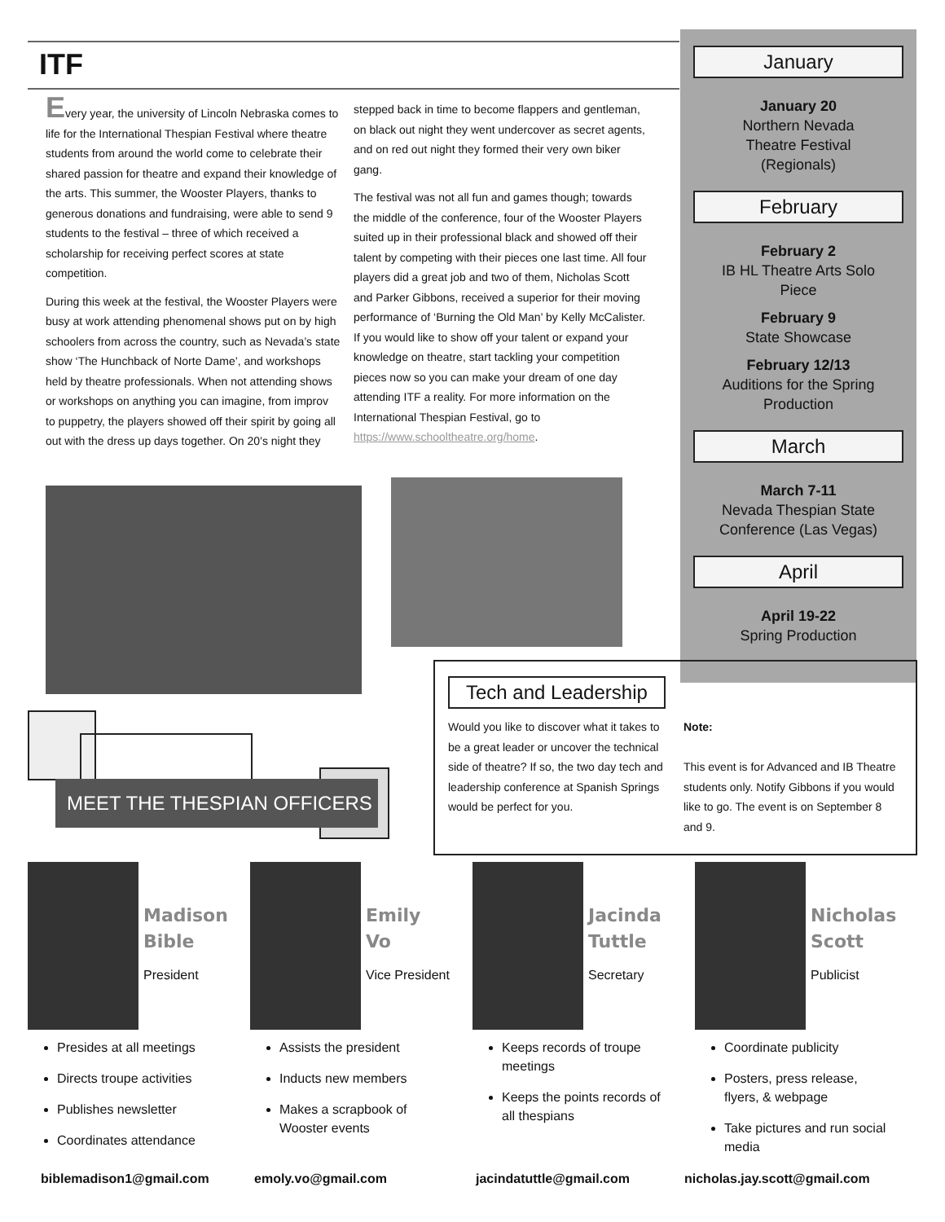ITF
Every year, the university of Lincoln Nebraska comes to life for the International Thespian Festival where theatre students from around the world come to celebrate their shared passion for theatre and expand their knowledge of the arts. This summer, the Wooster Players, thanks to generous donations and fundraising, were able to send 9 students to the festival – three of which received a scholarship for receiving perfect scores at state competition.
During this week at the festival, the Wooster Players were busy at work attending phenomenal shows put on by high schoolers from across the country, such as Nevada’s state show ‘The Hunchback of Norte Dame’, and workshops held by theatre professionals. When not attending shows or workshops on anything you can imagine, from improv to puppetry, the players showed off their spirit by going all out with the dress up days together. On 20’s night they stepped back in time to become flappers and gentleman, on black out night they went undercover as secret agents, and on red out night they formed their very own biker gang.
The festival was not all fun and games though; towards the middle of the conference, four of the Wooster Players suited up in their professional black and showed off their talent by competing with their pieces one last time. All four players did a great job and two of them, Nicholas Scott and Parker Gibbons, received a superior for their moving performance of ‘Burning the Old Man’ by Kelly McCalister. If you would like to show off your talent or expand your knowledge on theatre, start tackling your competition pieces now so you can make your dream of one day attending ITF a reality. For more information on the International Thespian Festival, go to https://www.schooltheatre.org/home.
January
January 20
Northern Nevada
Theatre Festival
(Regionals)
February
February 2
IB HL Theatre Arts Solo
Piece
February 9
State Showcase
February 12/13
Auditions for the Spring
Production
March
March 7-11
Nevada Thespian State
Conference (Las Vegas)
April
April 19-22
Spring Production
Tech and Leadership
Would you like to discover what it takes to be a great leader or uncover the technical side of theatre? If so, the two day tech and leadership conference at Spanish Springs would be perfect for you.
Note:
This event is for Advanced and IB Theatre students only. Notify Gibbons if you would like to go. The event is on September 8 and 9.
MEET THE THESPIAN OFFICERS
Madison
Bible
President
Presides at all meetings
Directs troupe activities
Publishes newsletter
Coordinates attendance
Emily
Vo
Vice President
Assists the president
Inducts new members
Makes a scrapbook of Wooster events
Jacinda
Tuttle
Secretary
Keeps records of troupe meetings
Keeps the points records of all thespians
Nicholas
Scott
Publicist
Coordinate publicity
Posters, press release, flyers, & webpage
Take pictures and run social media
biblemadison1@gmail.com emoly.vo@gmail.com jacindatuttle@gmail.com nicholas.jay.scott@gmail.com